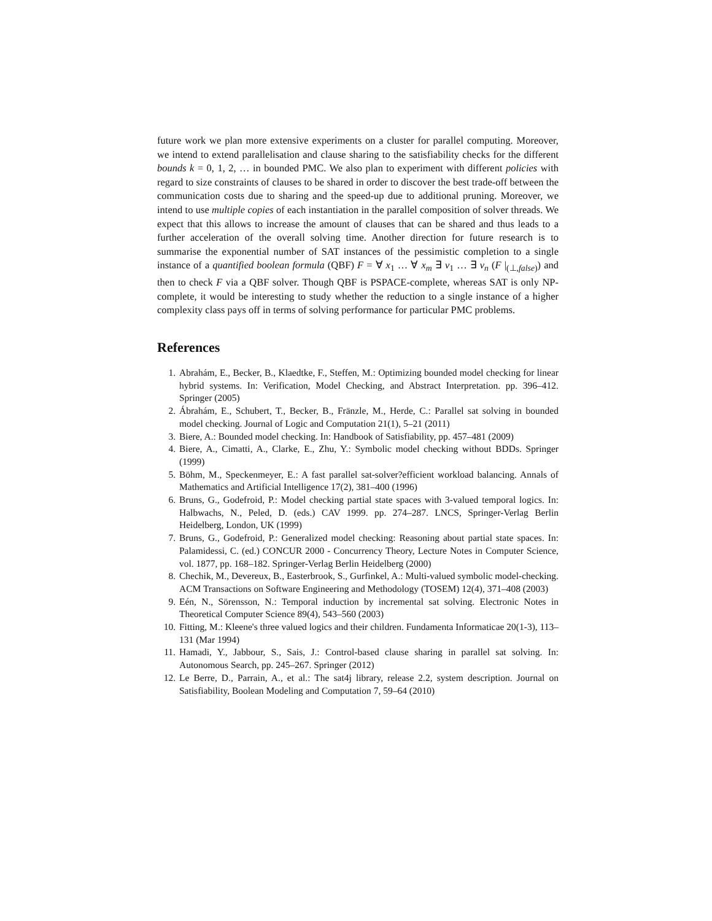future work we plan more extensive experiments on a cluster for parallel computing. Moreover, we intend to extend parallelisation and clause sharing to the satisfiability checks for the different bounds k = 0, 1, 2, … in bounded PMC. We also plan to experiment with different policies with regard to size constraints of clauses to be shared in order to discover the best trade-off between the communication costs due to sharing and the speed-up due to additional pruning. Moreover, we intend to use multiple copies of each instantiation in the parallel composition of solver threads. We expect that this allows to increase the amount of clauses that can be shared and thus leads to a further acceleration of the overall solving time. Another direction for future research is to summarise the exponential number of SAT instances of the pessimistic completion to a single instance of a quantified boolean formula (QBF) F = ∀ x<sub>1</sub> … ∀ x<sub>m</sub> ∃ v<sub>1</sub> … ∃ v<sub>n</sub> (F |<sub>(⊥,false)</sub>) and then to check F via a QBF solver. Though QBF is PSPACE-complete, whereas SAT is only NP-complete, it would be interesting to study whether the reduction to a single instance of a higher complexity class pays off in terms of solving performance for particular PMC problems.
References
1. Abrahám, E., Becker, B., Klaedtke, F., Steffen, M.: Optimizing bounded model checking for linear hybrid systems. In: Verification, Model Checking, and Abstract Interpretation. pp. 396–412. Springer (2005)
2. Ábrahám, E., Schubert, T., Becker, B., Fränzle, M., Herde, C.: Parallel sat solving in bounded model checking. Journal of Logic and Computation 21(1), 5–21 (2011)
3. Biere, A.: Bounded model checking. In: Handbook of Satisfiability, pp. 457–481 (2009)
4. Biere, A., Cimatti, A., Clarke, E., Zhu, Y.: Symbolic model checking without BDDs. Springer (1999)
5. Böhm, M., Speckenmeyer, E.: A fast parallel sat-solver?efficient workload balancing. Annals of Mathematics and Artificial Intelligence 17(2), 381–400 (1996)
6. Bruns, G., Godefroid, P.: Model checking partial state spaces with 3-valued temporal logics. In: Halbwachs, N., Peled, D. (eds.) CAV 1999. pp. 274–287. LNCS, Springer-Verlag Berlin Heidelberg, London, UK (1999)
7. Bruns, G., Godefroid, P.: Generalized model checking: Reasoning about partial state spaces. In: Palamidessi, C. (ed.) CONCUR 2000 - Concurrency Theory, Lecture Notes in Computer Science, vol. 1877, pp. 168–182. Springer-Verlag Berlin Heidelberg (2000)
8. Chechik, M., Devereux, B., Easterbrook, S., Gurfinkel, A.: Multi-valued symbolic model-checking. ACM Transactions on Software Engineering and Methodology (TOSEM) 12(4), 371–408 (2003)
9. Eén, N., Sörensson, N.: Temporal induction by incremental sat solving. Electronic Notes in Theoretical Computer Science 89(4), 543–560 (2003)
10. Fitting, M.: Kleene's three valued logics and their children. Fundamenta Informaticae 20(1-3), 113–131 (Mar 1994)
11. Hamadi, Y., Jabbour, S., Sais, J.: Control-based clause sharing in parallel sat solving. In: Autonomous Search, pp. 245–267. Springer (2012)
12. Le Berre, D., Parrain, A., et al.: The sat4j library, release 2.2, system description. Journal on Satisfiability, Boolean Modeling and Computation 7, 59–64 (2010)